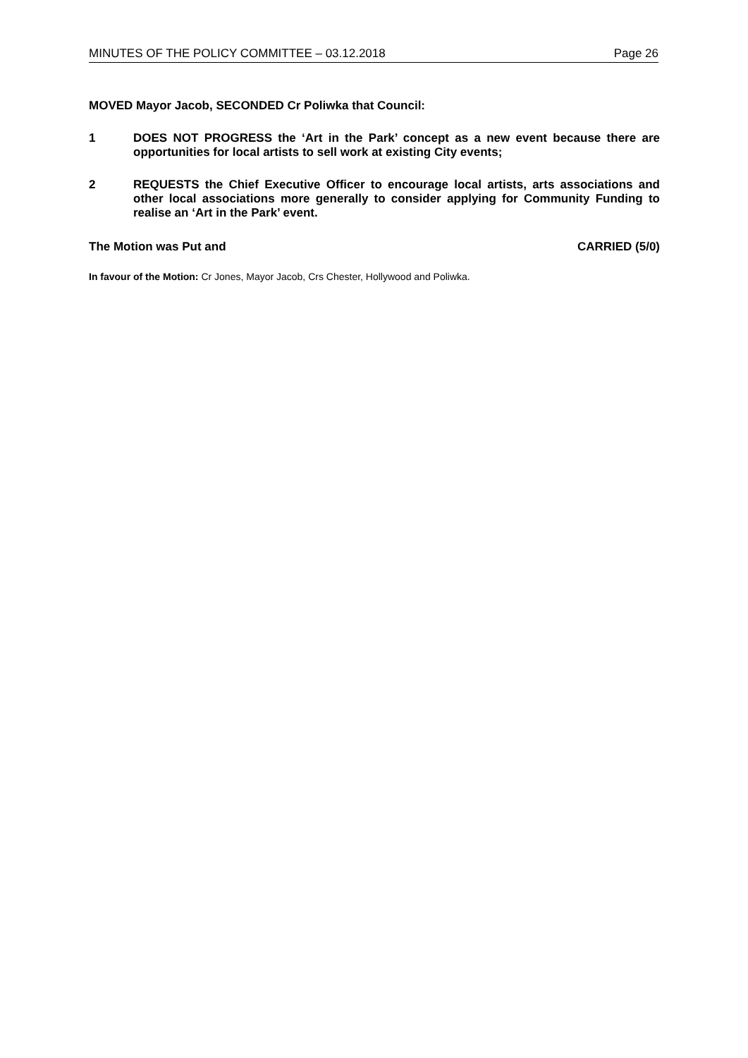MINUTES OF THE POLICY COMMITTEE – 03.12.2018 Page 26
MOVED Mayor Jacob, SECONDED Cr Poliwka that Council:
1 DOES NOT PROGRESS the ‘Art in the Park’ concept as a new event because there are opportunities for local artists to sell work at existing City events;
2 REQUESTS the Chief Executive Officer to encourage local artists, arts associations and other local associations more generally to consider applying for Community Funding to realise an ‘Art in the Park’ event.
The Motion was Put and CARRIED (5/0)
In favour of the Motion: Cr Jones, Mayor Jacob, Crs Chester, Hollywood and Poliwka.